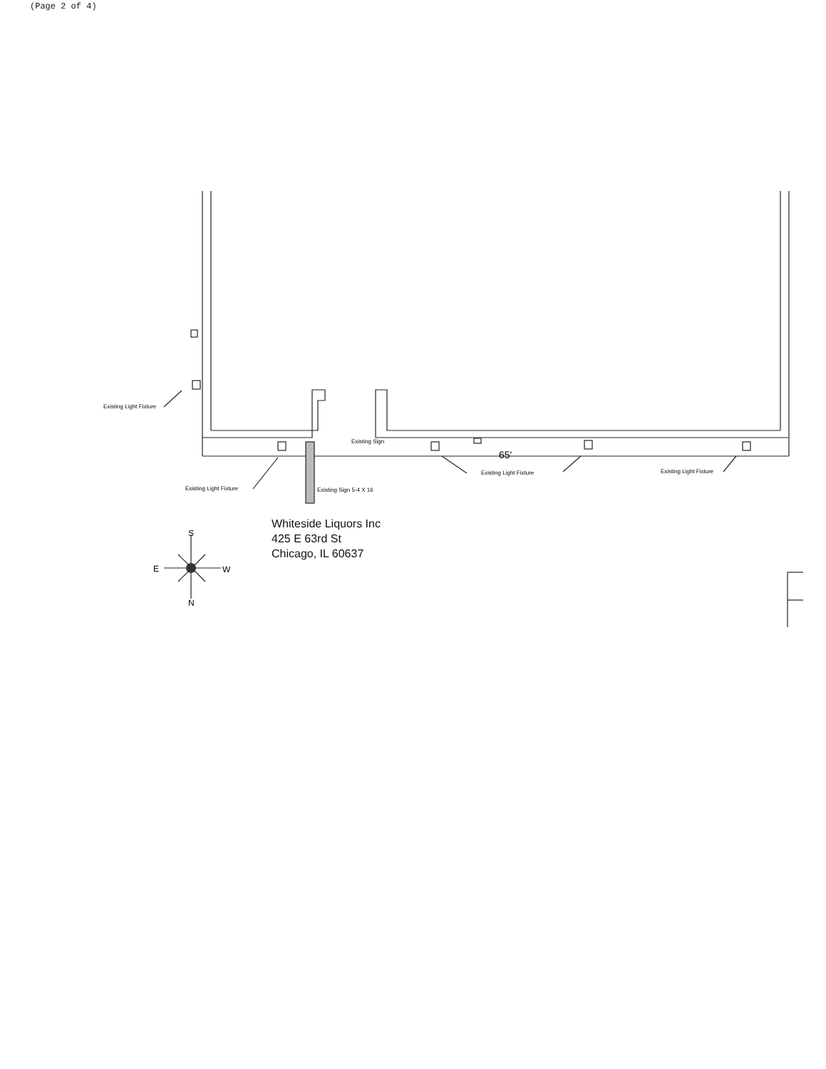(Page 2 of 4)
Existing Light Fixture
Existing Sign
65'
Existing Light Fixture
Existing Light Fixture
Existing Light Fixture
Existing Sign 5-4 X 16
S
E
W
N
Whiteside Liquors Inc
425 E 63rd St
Chicago, IL 60637